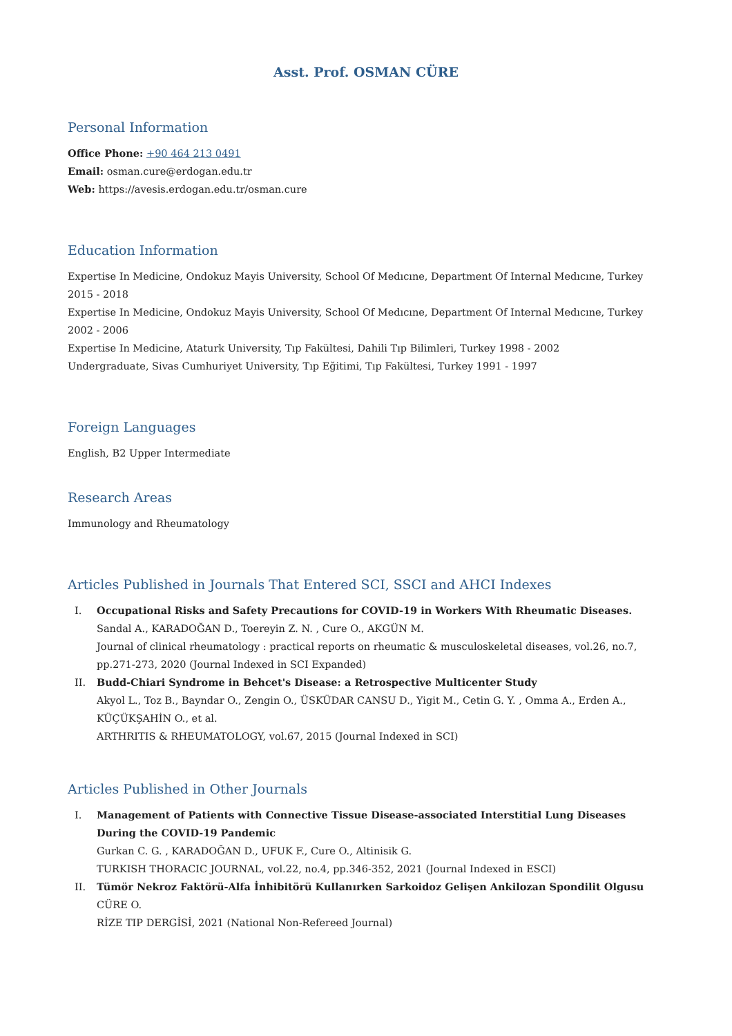Asst. Prof. OSMAN CÜRE
Personal Information
Office Phone: +90 464 213 0491
Email: osman.cure@erdogan.edu.tr
Web: https://avesis.erdogan.edu.tr/osman.cure
Education Information
Expertise In Medicine, Ondokuz Mayis University, School Of Medıcıne, Department Of Internal Medıcıne, Turkey 2015 - 2018
Expertise In Medicine, Ondokuz Mayis University, School Of Medıcıne, Department Of Internal Medıcıne, Turkey 2002 - 2006
Expertise In Medicine, Ataturk University, Tıp Fakültesi, Dahili Tıp Bilimleri, Turkey 1998 - 2002
Undergraduate, Sivas Cumhuriyet University, Tıp Eğitimi, Tıp Fakültesi, Turkey 1991 - 1997
Foreign Languages
English, B2 Upper Intermediate
Research Areas
Immunology and Rheumatology
Articles Published in Journals That Entered SCI, SSCI and AHCI Indexes
I. Occupational Risks and Safety Precautions for COVID-19 in Workers With Rheumatic Diseases.
Sandal A., KARADOĞAN D., Toereyin Z. N. , Cure O., AKGÜN M.
Journal of clinical rheumatology : practical reports on rheumatic & musculoskeletal diseases, vol.26, no.7, pp.271-273, 2020 (Journal Indexed in SCI Expanded)
II. Budd-Chiari Syndrome in Behcet's Disease: a Retrospective Multicenter Study
Akyol L., Toz B., Bayndar O., Zengin O., ÜSKÜDAR CANSU D., Yigit M., Cetin G. Y. , Omma A., Erden A., KÜÇÜKŞAHİN O., et al.
ARTHRITIS & RHEUMATOLOGY, vol.67, 2015 (Journal Indexed in SCI)
Articles Published in Other Journals
I. Management of Patients with Connective Tissue Disease-associated Interstitial Lung Diseases During the COVID-19 Pandemic
Gurkan C. G. , KARADOĞAN D., UFUK F., Cure O., Altinisik G.
TURKISH THORACIC JOURNAL, vol.22, no.4, pp.346-352, 2021 (Journal Indexed in ESCI)
II. Tümör Nekroz Faktörü-Alfa İnhibitörü Kullanırken Sarkoidoz Gelişen Ankilozan Spondilit Olgusu
CÜRE O.
RİZE TIP DERGİSİ, 2021 (National Non-Refereed Journal)